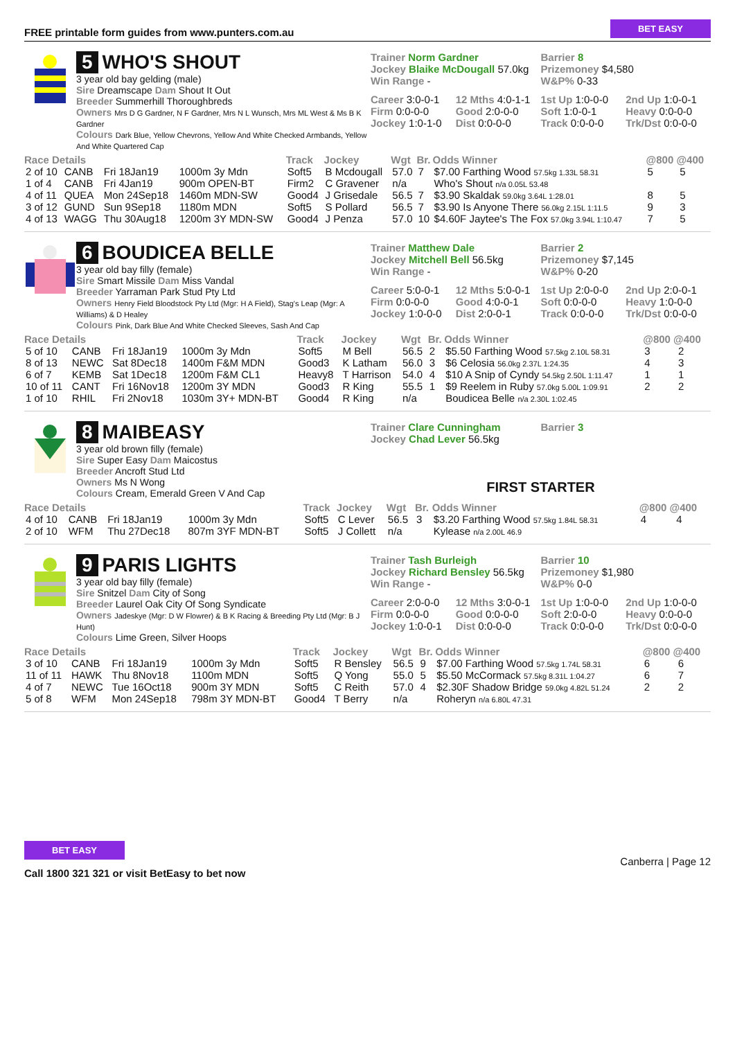FREE printable form guides from www.punters.com.au BET EASY
5 WHO'S SHOUT
3 year old bay gelding (male)
Sire Dreamscape Dam Shout It Out
Breeder Summerhill Thoroughbreds
Owners Mrs D G Gardner, N F Gardner, Mrs N L Wunsch, Mrs ML West & Ms B K Gardner
Colours Dark Blue, Yellow Chevrons, Yellow And White Checked Armbands, Yellow And White Quartered Cap
Trainer Norm Gardner
Jockey Blaike McDougall 57.0kg
Win Range -
Barrier 8
Prizemoney $4,580
W&P% 0-33
Career 3:0-0-1 12 Mths 4:0-1-1 1st Up 1:0-0-0 2nd Up 1:0-0-1 Firm 0:0-0-0 Good 2:0-0-0 Soft 1:0-0-1 Heavy 0:0-0-0 Jockey 1:0-1-0 Dist 0:0-0-0 Track 0:0-0-0 Trk/Dst 0:0-0-0
| Race Details | | | | Track | Jockey | Wgt | Br. | Odds Winner | @800 @400 | |
| --- | --- | --- | --- | --- | --- | --- | --- | --- | --- | --- |
| 2 of 10 | CANB | Fri 18Jan19 | 1000m 3y Mdn | Soft5 | B Mcdougall | 57.0 | 7 | $7.00 Farthing Wood 57.5kg 1.33L 58.31 | 5 | 5 |
| 1 of 4 | CANB | Fri 4Jan19 | 900m OPEN-BT | Firm2 | C Gravener | n/a | | Who's Shout n/a 0.05L 53.48 | | |
| 4 of 11 | QUEA | Mon 24Sep18 | 1460m MDN-SW | Good4 | J Grisedale | 56.5 | 7 | $3.90 Skaldak 59.0kg 3.64L 1:28.01 | 8 | 5 |
| 3 of 12 | GUND | Sun 9Sep18 | 1180m MDN | Soft5 | S Pollard | 56.5 | 7 | $3.90 Is Anyone There 56.0kg 2.15L 1:11.5 | 9 | 3 |
| 4 of 13 | WAGG | Thu 30Aug18 | 1200m 3Y MDN-SW | Good4 | J Penza | 57.0 | 10 | $4.60F Jaytee's The Fox 57.0kg 3.94L 1:10.47 | 7 | 5 |
6 BOUDICEA BELLE
3 year old bay filly (female)
Sire Smart Missile Dam Miss Vandal
Breeder Yarraman Park Stud Pty Ltd
Owners Henry Field Bloodstock Pty Ltd (Mgr: H A Field), Stag's Leap (Mgr: A Williams) & D Healey
Colours Pink, Dark Blue And White Checked Sleeves, Sash And Cap
Trainer Matthew Dale
Jockey Mitchell Bell 56.5kg
Win Range -
Barrier 2
Prizemoney $7,145
W&P% 0-20
Career 5:0-0-1 12 Mths 5:0-0-1 1st Up 2:0-0-0 2nd Up 2:0-0-1 Firm 0:0-0-0 Good 4:0-0-1 Soft 0:0-0-0 Heavy 1:0-0-0 Jockey 1:0-0-0 Dist 2:0-0-1 Track 0:0-0-0 Trk/Dst 0:0-0-0
| Race Details | | | | Track | Jockey | Wgt | Br. | Odds Winner | @800 @400 | |
| --- | --- | --- | --- | --- | --- | --- | --- | --- | --- | --- |
| 5 of 10 | CANB | Fri 18Jan19 | 1000m 3y Mdn | Soft5 | M Bell | 56.5 | 2 | $5.50 Farthing Wood 57.5kg 2.10L 58.31 | 3 | 2 |
| 8 of 13 | NEWC | Sat 8Dec18 | 1400m F&M MDN | Good3 | K Latham | 56.0 | 3 | $6 Celosia 56.0kg 2.37L 1:24.35 | 4 | 3 |
| 6 of 7 | KEMB | Sat 1Dec18 | 1200m F&M CL1 | Heavy8 | T Harrison | 54.0 | 4 | $10 A Snip of Cyndy 54.5kg 2.50L 1:11.47 | 1 | 1 |
| 10 of 11 | CANT | Fri 16Nov18 | 1200m 3Y MDN | Good3 | R King | 55.5 | 1 | $9 Reelem in Ruby 57.0kg 5.00L 1:09.91 | 2 | 2 |
| 1 of 10 | RHIL | Fri 2Nov18 | 1030m 3Y+ MDN-BT | Good4 | R King | n/a | | Boudicea Belle n/a 2.30L 1:02.45 | | |
8 MAIBEASY
3 year old brown filly (female)
Sire Super Easy Dam Maicostus
Breeder Ancroft Stud Ltd
Owners Ms N Wong
Colours Cream, Emerald Green V And Cap
Trainer Clare Cunningham
Jockey Chad Lever 56.5kg
Barrier 3
FIRST STARTER
| Race Details | | | | Track | Jockey | Wgt | Br. | Odds Winner | @800 @400 | |
| --- | --- | --- | --- | --- | --- | --- | --- | --- | --- | --- |
| 4 of 10 | CANB | Fri 18Jan19 | 1000m 3y Mdn | Soft5 | C Lever | 56.5 | 3 | $3.20 Farthing Wood 57.5kg 1.84L 58.31 | 4 | 4 |
| 2 of 10 | WFM | Thu 27Dec18 | 807m 3YF MDN-BT | Soft5 | J Collett | n/a | | Kylease n/a 2.00L 46.9 | | |
9 PARIS LIGHTS
3 year old bay filly (female)
Sire Snitzel Dam City of Song
Breeder Laurel Oak City Of Song Syndicate
Owners Jadeskye (Mgr: D W Flowrer) & B K Racing & Breeding Pty Ltd (Mgr: B J Hunt)
Colours Lime Green, Silver Hoops
Trainer Tash Burleigh
Jockey Richard Bensley 56.5kg
Win Range -
Barrier 10
Prizemoney $1,980
W&P% 0-0
Career 2:0-0-0 12 Mths 3:0-0-1 1st Up 1:0-0-0 2nd Up 1:0-0-0 Firm 0:0-0-0 Good 0:0-0-0 Soft 2:0-0-0 Heavy 0:0-0-0 Jockey 1:0-0-1 Dist 0:0-0-0 Track 0:0-0-0 Trk/Dst 0:0-0-0
| Race Details | | | | Track | Jockey | Wgt | Br. | Odds Winner | @800 @400 | |
| --- | --- | --- | --- | --- | --- | --- | --- | --- | --- | --- |
| 3 of 10 | CANB | Fri 18Jan19 | 1000m 3y Mdn | Soft5 | R Bensley | 56.5 | 9 | $7.00 Farthing Wood 57.5kg 1.74L 58.31 | 6 | 6 |
| 11 of 11 | HAWK | Thu 8Nov18 | 1100m MDN | Soft5 | Q Yong | 55.0 | 5 | $5.50 McCormack 57.5kg 8.31L 1:04.27 | 6 | 7 |
| 4 of 7 | NEWC | Tue 16Oct18 | 900m 3Y MDN | Soft5 | C Reith | 57.0 | 4 | $2.30F Shadow Bridge 59.0kg 4.82L 51.24 | 2 | 2 |
| 5 of 8 | WFM | Mon 24Sep18 | 798m 3Y MDN-BT | Good4 | T Berry | n/a | | Roheryn n/a 6.80L 47.31 | | |
BET EASY
Call 1800 321 321 or visit BetEasy to bet now
Canberra | Page 12